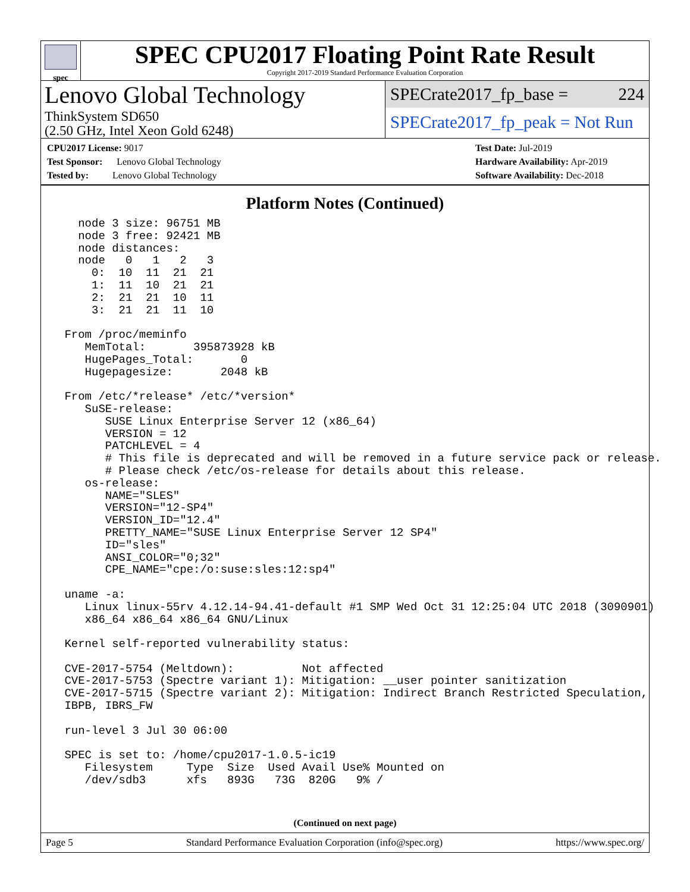spec
SPEC CPU2017 Floating Point Rate Result
Copyright 2017-2019 Standard Performance Evaluation Corporation
Lenovo Global Technology
ThinkSystem SD650
(2.50 GHz, Intel Xeon Gold 6248)
SPECrate2017_fp_base = 224
SPECrate2017_fp_peak = Not Run
CPU2017 License: 9017
Test Sponsor: Lenovo Global Technology
Tested by: Lenovo Global Technology
Test Date: Jul-2019
Hardware Availability: Apr-2019
Software Availability: Dec-2018
Platform Notes (Continued)
   node 3 size: 96751 MB
   node 3 free: 92421 MB
   node distances:
   node   0   1   2   3
     0:  10  11  21  21
     1:  11  10  21  21
     2:  21  21  10  11
     3:  21  21  11  10

 From /proc/meminfo
    MemTotal:       395873928 kB
    HugePages_Total:       0
    Hugepagesize:       2048 kB

 From /etc/*release* /etc/*version*
    SuSE-release:
       SUSE Linux Enterprise Server 12 (x86_64)
       VERSION = 12
       PATCHLEVEL = 4
       # This file is deprecated and will be removed in a future service pack or release.
       # Please check /etc/os-release for details about this release.
    os-release:
       NAME="SLES"
       VERSION="12-SP4"
       VERSION_ID="12.4"
       PRETTY_NAME="SUSE Linux Enterprise Server 12 SP4"
       ID="sles"
       ANSI_COLOR="0;32"
       CPE_NAME="cpe:/o:suse:sles:12:sp4"

 uname -a:
    Linux linux-55rv 4.12.14-94.41-default #1 SMP Wed Oct 31 12:25:04 UTC 2018 (3090901)
    x86_64 x86_64 x86_64 GNU/Linux

 Kernel self-reported vulnerability status:

 CVE-2017-5754 (Meltdown):          Not affected
 CVE-2017-5753 (Spectre variant 1): Mitigation: __user pointer sanitization
 CVE-2017-5715 (Spectre variant 2): Mitigation: Indirect Branch Restricted Speculation,
 IBPB, IBRS_FW

 run-level 3 Jul 30 06:00

 SPEC is set to: /home/cpu2017-1.0.5-ic19
    Filesystem     Type  Size  Used Avail Use% Mounted on
    /dev/sdb3      xfs   893G   73G  820G   9% /
(Continued on next page)
Page 5 Standard Performance Evaluation Corporation (info@spec.org) https://www.spec.org/